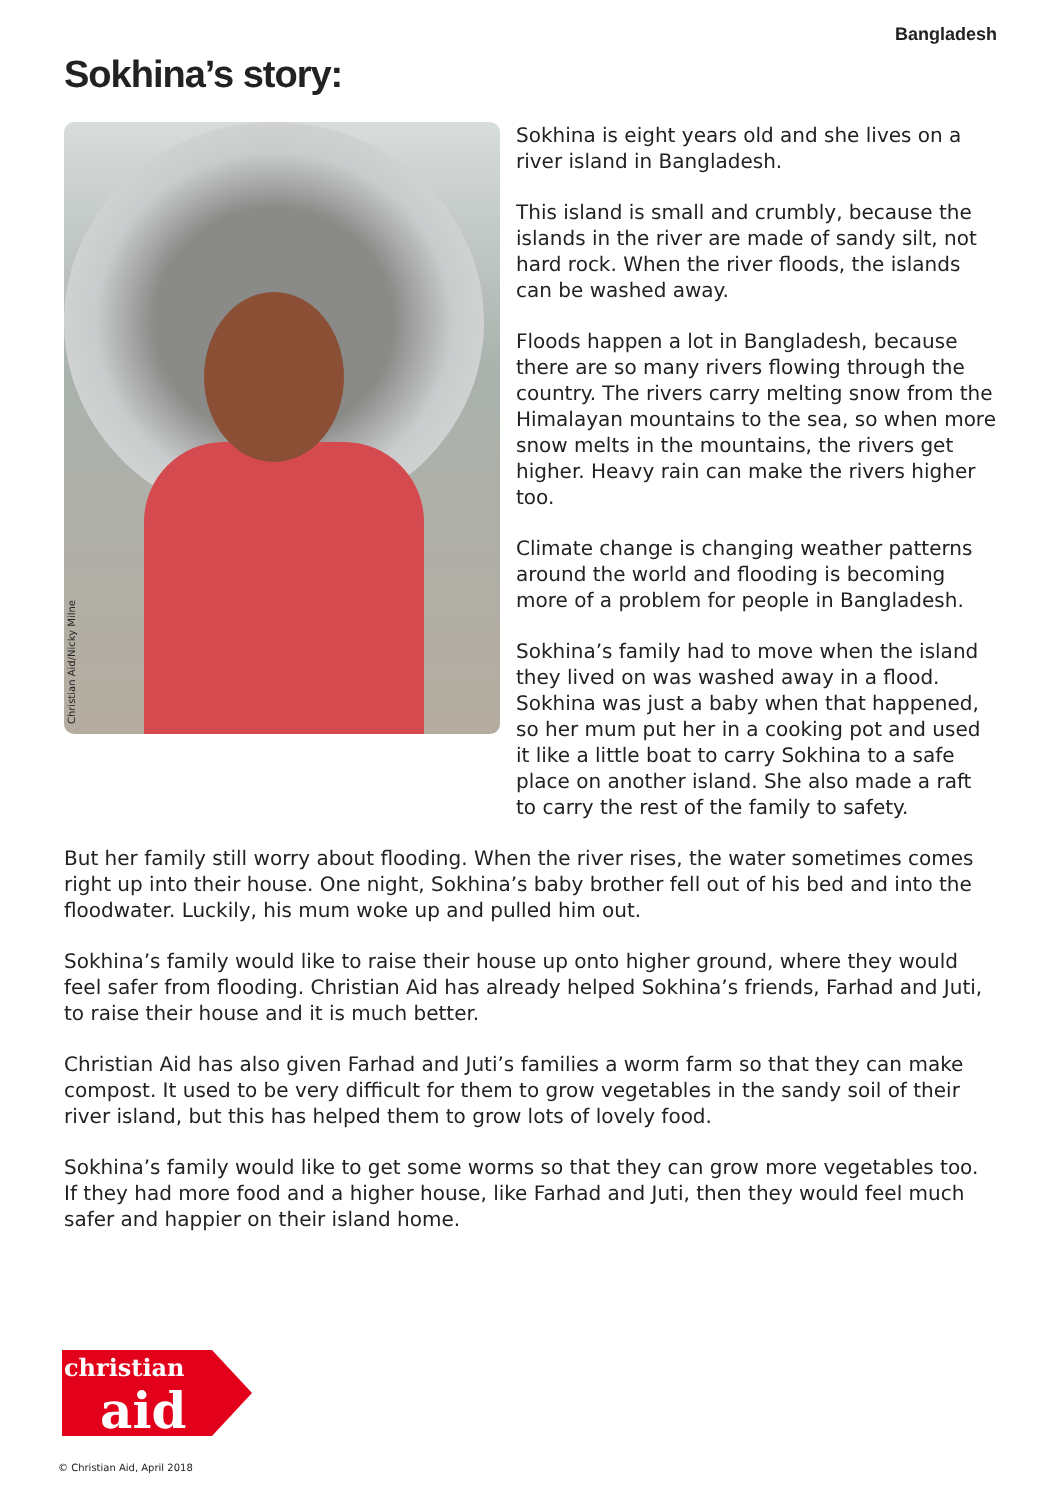Bangladesh
Sokhina’s story:
Christian Aid/Nicky Milne
Sokhina is eight years old and she lives on a river island in Bangladesh.
This island is small and crumbly, because the islands in the river are made of sandy silt, not hard rock. When the river floods, the islands can be washed away.
Floods happen a lot in Bangladesh, because there are so many rivers flowing through the country. The rivers carry melting snow from the Himalayan mountains to the sea, so when more snow melts in the mountains, the rivers get higher. Heavy rain can make the rivers higher too.
Climate change is changing weather patterns around the world and flooding is becoming more of a problem for people in Bangladesh.
Sokhina’s family had to move when the island they lived on was washed away in a flood. Sokhina was just a baby when that happened, so her mum put her in a cooking pot and used it like a little boat to carry Sokhina to a safe place on another island. She also made a raft to carry the rest of the family to safety.
But her family still worry about flooding. When the river rises, the water sometimes comes right up into their house. One night, Sokhina’s baby brother fell out of his bed and into the floodwater. Luckily, his mum woke up and pulled him out.
Sokhina’s family would like to raise their house up onto higher ground, where they would feel safer from flooding. Christian Aid has already helped Sokhina’s friends, Farhad and Juti, to raise their house and it is much better.
Christian Aid has also given Farhad and Juti’s families a worm farm so that they can make compost. It used to be very difficult for them to grow vegetables in the sandy soil of their river island, but this has helped them to grow lots of lovely food.
Sokhina’s family would like to get some worms so that they can grow more vegetables too. If they had more food and a higher house, like Farhad and Juti, then they would feel much safer and happier on their island home.
christian
aid
© Christian Aid, April 2018